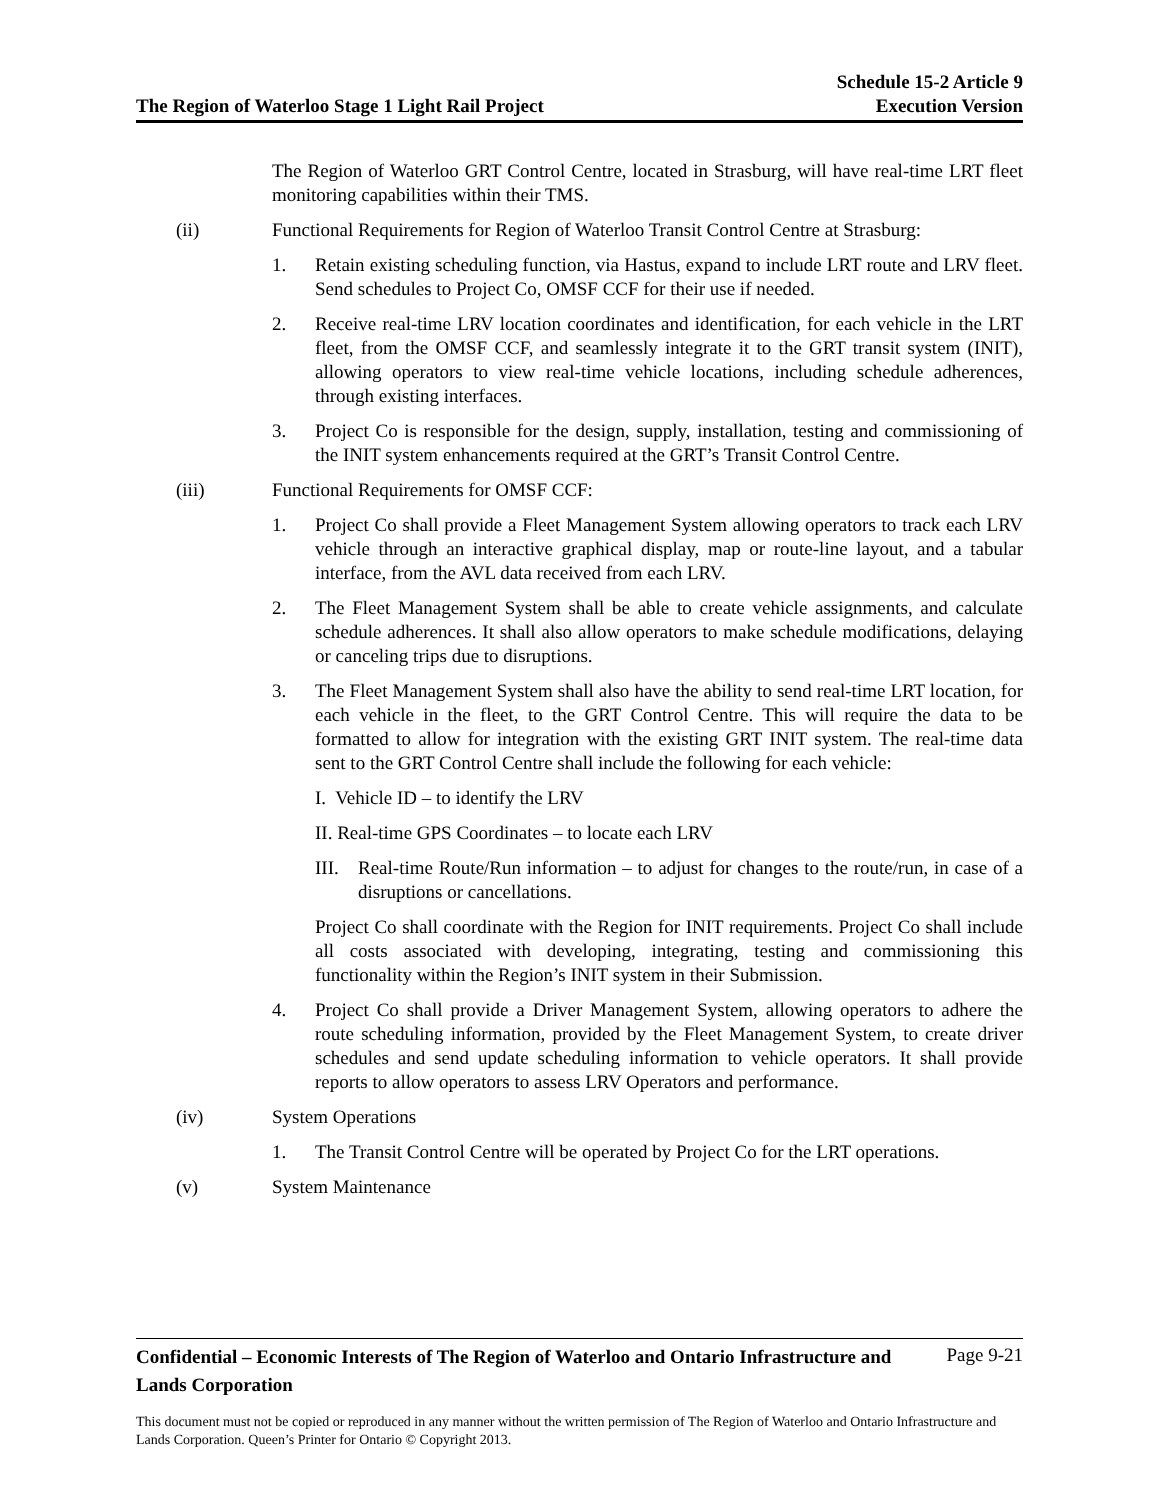The Region of Waterloo Stage 1 Light Rail Project
Schedule 15-2 Article 9
Execution Version
The Region of Waterloo GRT Control Centre, located in Strasburg, will have real-time LRT fleet monitoring capabilities within their TMS.
(ii) Functional Requirements for Region of Waterloo Transit Control Centre at Strasburg:
1. Retain existing scheduling function, via Hastus, expand to include LRT route and LRV fleet. Send schedules to Project Co, OMSF CCF for their use if needed.
2. Receive real-time LRV location coordinates and identification, for each vehicle in the LRT fleet, from the OMSF CCF, and seamlessly integrate it to the GRT transit system (INIT), allowing operators to view real-time vehicle locations, including schedule adherences, through existing interfaces.
3. Project Co is responsible for the design, supply, installation, testing and commissioning of the INIT system enhancements required at the GRT’s Transit Control Centre.
(iii) Functional Requirements for OMSF CCF:
1. Project Co shall provide a Fleet Management System allowing operators to track each LRV vehicle through an interactive graphical display, map or route-line layout, and a tabular interface, from the AVL data received from each LRV.
2. The Fleet Management System shall be able to create vehicle assignments, and calculate schedule adherences. It shall also allow operators to make schedule modifications, delaying or canceling trips due to disruptions.
3. The Fleet Management System shall also have the ability to send real-time LRT location, for each vehicle in the fleet, to the GRT Control Centre. This will require the data to be formatted to allow for integration with the existing GRT INIT system. The real-time data sent to the GRT Control Centre shall include the following for each vehicle:
I. Vehicle ID – to identify the LRV
II. Real-time GPS Coordinates – to locate each LRV
III. Real-time Route/Run information – to adjust for changes to the route/run, in case of a disruptions or cancellations.
Project Co shall coordinate with the Region for INIT requirements. Project Co shall include all costs associated with developing, integrating, testing and commissioning this functionality within the Region’s INIT system in their Submission.
4. Project Co shall provide a Driver Management System, allowing operators to adhere the route scheduling information, provided by the Fleet Management System, to create driver schedules and send update scheduling information to vehicle operators. It shall provide reports to allow operators to assess LRV Operators and performance.
(iv) System Operations
1. The Transit Control Centre will be operated by Project Co for the LRT operations.
(v) System Maintenance
Confidential – Economic Interests of The Region of Waterloo and Ontario Infrastructure and Lands Corporation
Page 9-21
This document must not be copied or reproduced in any manner without the written permission of The Region of Waterloo and Ontario Infrastructure and Lands Corporation. Queen’s Printer for Ontario © Copyright 2013.